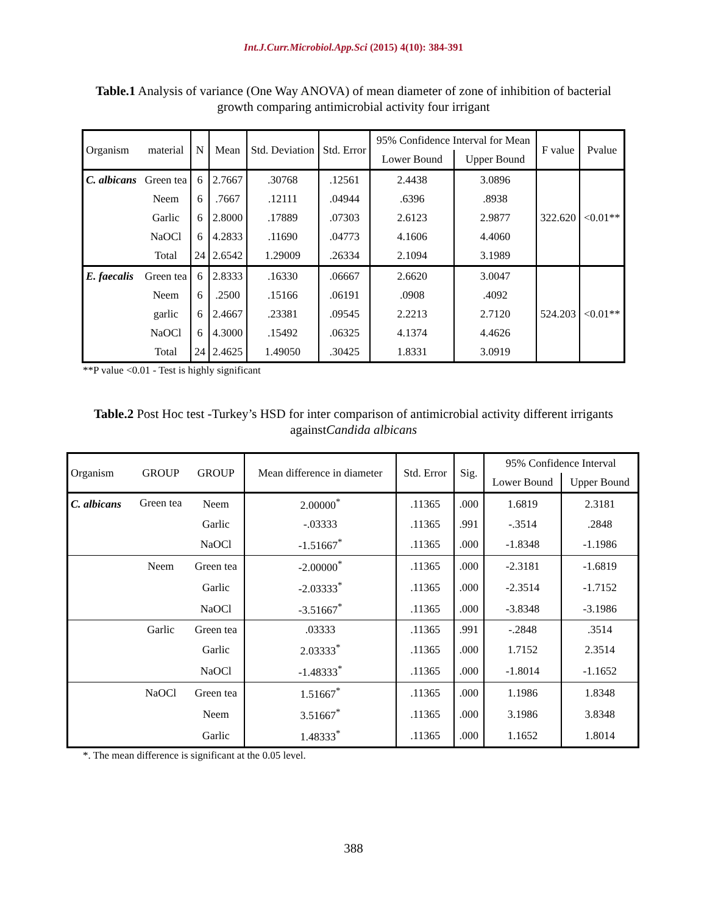Int.J.Curr.Microbiol.App.Sci (2015) 4(10): 384-391
Table.1 Analysis of variance (One Way ANOVA) of mean diameter of zone of inhibition of bacterial growth comparing antimicrobial activity four irrigant
| Organism | material | N | Mean | Std. Deviation | Std. Error | 95% Confidence Interval for Mean | | F value | Pvalue |
| --- | --- | --- | --- | --- | --- | --- | --- | --- | --- |
| | | | | | | Lower Bound | Upper Bound | | |
| C. albicans | Green tea | 6 | 2.7667 | .30768 | .12561 | 2.4438 | 3.0896 | 322.620 | <0.01** |
| | Neem | 6 | .7667 | .12111 | .04944 | .6396 | .8938 | | |
| | Garlic | 6 | 2.8000 | .17889 | .07303 | 2.6123 | 2.9877 | | |
| | NaOCl | 6 | 4.2833 | .11690 | .04773 | 4.1606 | 4.4060 | | |
| | Total | 24 | 2.6542 | 1.29009 | .26334 | 2.1094 | 3.1989 | | |
| E. faecalis | Green tea | 6 | 2.8333 | .16330 | .06667 | 2.6620 | 3.0047 | 524.203 | <0.01** |
| | Neem | 6 | .2500 | .15166 | .06191 | .0908 | .4092 | | |
| | garlic | 6 | 2.4667 | .23381 | .09545 | 2.2213 | 2.7120 | | |
| | NaOCl | 6 | 4.3000 | .15492 | .06325 | 4.1374 | 4.4626 | | |
| | Total | 24 | 2.4625 | 1.49050 | .30425 | 1.8331 | 3.0919 | | |
**P value <0.01 - Test is highly significant
Table.2 Post Hoc test -Turkey’s HSD for inter comparison of antimicrobial activity different irrigants againstCandida albicans
| Organism | GROUP | GROUP | Mean difference in diameter | Std. Error | Sig. | 95% Confidence Interval | |
| --- | --- | --- | --- | --- | --- | --- | --- |
| | | | | | | Lower Bound | Upper Bound |
| C. albicans | Green tea | Neem | 2.00000<sup>*</sup> | .11365 | .000 | 1.6819 | 2.3181 |
| | | Garlic | -.03333 | .11365 | .991 | -.3514 | .2848 |
| | | NaOCl | -1.51667<sup>*</sup> | .11365 | .000 | -1.8348 | -1.1986 |
| | Neem | Green tea | -2.00000<sup>*</sup> | .11365 | .000 | -2.3181 | -1.6819 |
| | | Garlic | -2.03333<sup>*</sup> | .11365 | .000 | -2.3514 | -1.7152 |
| | | NaOCl | -3.51667<sup>*</sup> | .11365 | .000 | -3.8348 | -3.1986 |
| | Garlic | Green tea | .03333 | .11365 | .991 | -.2848 | .3514 |
| | | Garlic | 2.03333<sup>*</sup> | .11365 | .000 | 1.7152 | 2.3514 |
| | | NaOCl | -1.48333<sup>*</sup> | .11365 | .000 | -1.8014 | -1.1652 |
| | NaOCl | Green tea | 1.51667<sup>*</sup> | .11365 | .000 | 1.1986 | 1.8348 |
| | | Neem | 3.51667<sup>*</sup> | .11365 | .000 | 3.1986 | 3.8348 |
| | | Garlic | 1.48333<sup>*</sup> | .11365 | .000 | 1.1652 | 1.8014 |
*. The mean difference is significant at the 0.05 level.
388